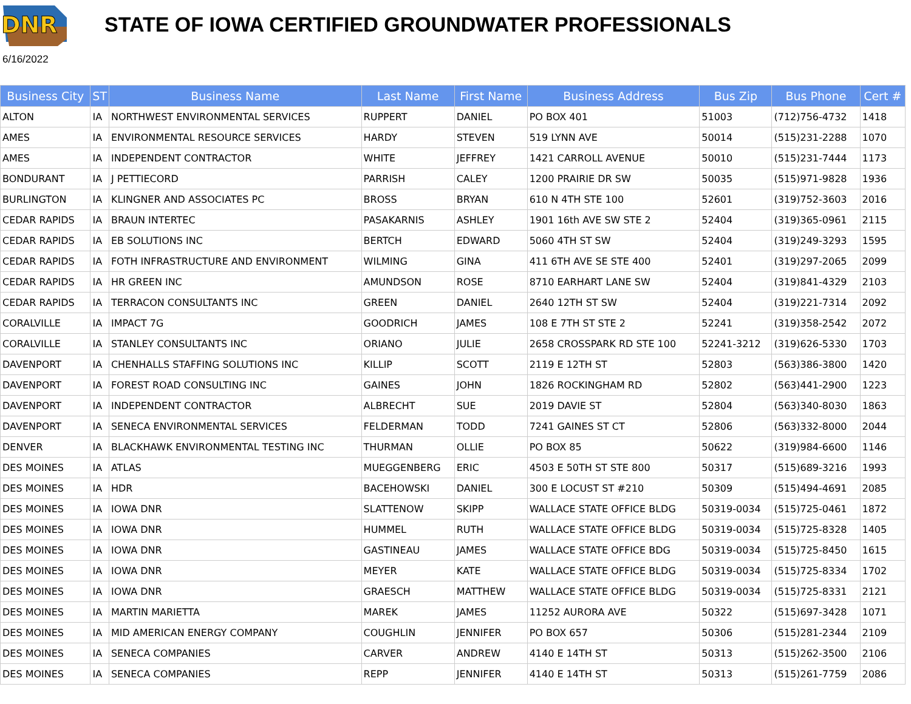DNR
STATE OF IOWA CERTIFIED GROUNDWATER PROFESSIONALS
6/16/2022
| Business City | ST | Business Name | Last Name | First Name | Business Address | Bus Zip | Bus Phone | Cert # |
| --- | --- | --- | --- | --- | --- | --- | --- | --- |
| ALTON | IA | NORTHWEST ENVIRONMENTAL SERVICES | RUPPERT | DANIEL | PO BOX 401 | 51003 | (712)756-4732 | 1418 |
| AMES | IA | ENVIRONMENTAL RESOURCE SERVICES | HARDY | STEVEN | 519 LYNN AVE | 50014 | (515)231-2288 | 1070 |
| AMES | IA | INDEPENDENT CONTRACTOR | WHITE | JEFFREY | 1421 CARROLL AVENUE | 50010 | (515)231-7444 | 1173 |
| BONDURANT | IA | J PETTIECORD | PARRISH | CALEY | 1200 PRAIRIE DR SW | 50035 | (515)971-9828 | 1936 |
| BURLINGTON | IA | KLINGNER AND ASSOCIATES PC | BROSS | BRYAN | 610 N 4TH STE 100 | 52601 | (319)752-3603 | 2016 |
| CEDAR RAPIDS | IA | BRAUN INTERTEC | PASAKARNIS | ASHLEY | 1901 16th AVE SW STE 2 | 52404 | (319)365-0961 | 2115 |
| CEDAR RAPIDS | IA | EB SOLUTIONS INC | BERTCH | EDWARD | 5060 4TH ST SW | 52404 | (319)249-3293 | 1595 |
| CEDAR RAPIDS | IA | FOTH INFRASTRUCTURE AND ENVIRONMENT | WILMING | GINA | 411 6TH AVE SE STE 400 | 52401 | (319)297-2065 | 2099 |
| CEDAR RAPIDS | IA | HR GREEN INC | AMUNDSON | ROSE | 8710 EARHART LANE SW | 52404 | (319)841-4329 | 2103 |
| CEDAR RAPIDS | IA | TERRACON CONSULTANTS INC | GREEN | DANIEL | 2640 12TH ST SW | 52404 | (319)221-7314 | 2092 |
| CORALVILLE | IA | IMPACT 7G | GOODRICH | JAMES | 108 E 7TH ST STE 2 | 52241 | (319)358-2542 | 2072 |
| CORALVILLE | IA | STANLEY CONSULTANTS INC | ORIANO | JULIE | 2658 CROSSPARK RD STE 100 | 52241-3212 | (319)626-5330 | 1703 |
| DAVENPORT | IA | CHENHALLS STAFFING SOLUTIONS INC | KILLIP | SCOTT | 2119 E 12TH ST | 52803 | (563)386-3800 | 1420 |
| DAVENPORT | IA | FOREST ROAD CONSULTING INC | GAINES | JOHN | 1826 ROCKINGHAM RD | 52802 | (563)441-2900 | 1223 |
| DAVENPORT | IA | INDEPENDENT CONTRACTOR | ALBRECHT | SUE | 2019 DAVIE ST | 52804 | (563)340-8030 | 1863 |
| DAVENPORT | IA | SENECA ENVIRONMENTAL SERVICES | FELDERMAN | TODD | 7241 GAINES ST CT | 52806 | (563)332-8000 | 2044 |
| DENVER | IA | BLACKHAWK ENVIRONMENTAL TESTING INC | THURMAN | OLLIE | PO BOX 85 | 50622 | (319)984-6600 | 1146 |
| DES MOINES | IA | ATLAS | MUEGGENBERG | ERIC | 4503 E 50TH ST STE 800 | 50317 | (515)689-3216 | 1993 |
| DES MOINES | IA | HDR | BACEHOWSKI | DANIEL | 300 E LOCUST ST #210 | 50309 | (515)494-4691 | 2085 |
| DES MOINES | IA | IOWA DNR | SLATTENOW | SKIPP | WALLACE STATE OFFICE BLDG | 50319-0034 | (515)725-0461 | 1872 |
| DES MOINES | IA | IOWA DNR | HUMMEL | RUTH | WALLACE STATE OFFICE BLDG | 50319-0034 | (515)725-8328 | 1405 |
| DES MOINES | IA | IOWA DNR | GASTINEAU | JAMES | WALLACE STATE OFFICE BDG | 50319-0034 | (515)725-8450 | 1615 |
| DES MOINES | IA | IOWA DNR | MEYER | KATE | WALLACE STATE OFFICE BLDG | 50319-0034 | (515)725-8334 | 1702 |
| DES MOINES | IA | IOWA DNR | GRAESCH | MATTHEW | WALLACE STATE OFFICE BLDG | 50319-0034 | (515)725-8331 | 2121 |
| DES MOINES | IA | MARTIN MARIETTA | MAREK | JAMES | 11252 AURORA AVE | 50322 | (515)697-3428 | 1071 |
| DES MOINES | IA | MID AMERICAN ENERGY COMPANY | COUGHLIN | JENNIFER | PO BOX 657 | 50306 | (515)281-2344 | 2109 |
| DES MOINES | IA | SENECA COMPANIES | CARVER | ANDREW | 4140 E 14TH ST | 50313 | (515)262-3500 | 2106 |
| DES MOINES | IA | SENECA COMPANIES | REPP | JENNIFER | 4140 E 14TH ST | 50313 | (515)261-7759 | 2086 |